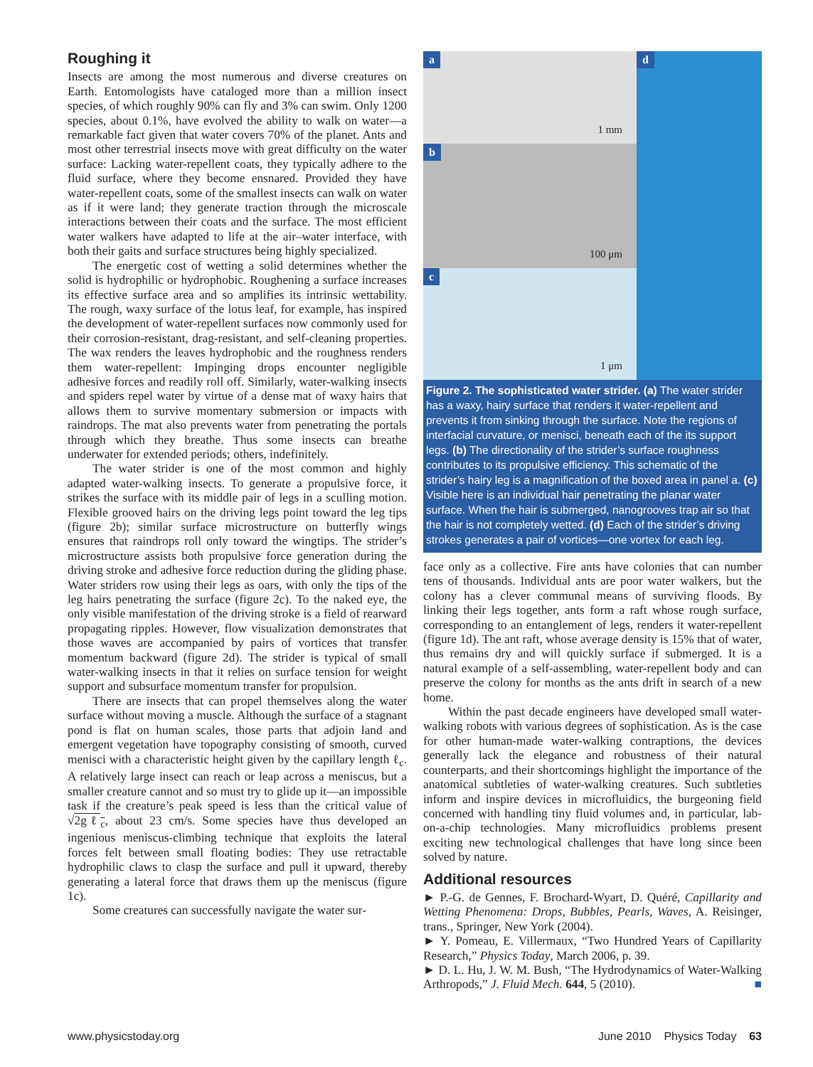Roughing it
Insects are among the most numerous and diverse creatures on Earth. Entomologists have cataloged more than a million insect species, of which roughly 90% can fly and 3% can swim. Only 1200 species, about 0.1%, have evolved the ability to walk on water—a remarkable fact given that water covers 70% of the planet. Ants and most other terrestrial insects move with great difficulty on the water surface: Lacking water-repellent coats, they typically adhere to the fluid surface, where they become ensnared. Provided they have water-repellent coats, some of the smallest insects can walk on water as if it were land; they generate traction through the microscale interactions between their coats and the surface. The most efficient water walkers have adapted to life at the air–water interface, with both their gaits and surface structures being highly specialized.
The energetic cost of wetting a solid determines whether the solid is hydrophilic or hydrophobic. Roughening a surface increases its effective surface area and so amplifies its intrinsic wettability. The rough, waxy surface of the lotus leaf, for example, has inspired the development of water-repellent surfaces now commonly used for their corrosion-resistant, drag-resistant, and self-cleaning properties. The wax renders the leaves hydrophobic and the roughness renders them water-repellent: Impinging drops encounter negligible adhesive forces and readily roll off. Similarly, water-walking insects and spiders repel water by virtue of a dense mat of waxy hairs that allows them to survive momentary submersion or impacts with raindrops. The mat also prevents water from penetrating the portals through which they breathe. Thus some insects can breathe underwater for extended periods; others, indefinitely.
The water strider is one of the most common and highly adapted water-walking insects. To generate a propulsive force, it strikes the surface with its middle pair of legs in a sculling motion. Flexible grooved hairs on the driving legs point toward the leg tips (figure 2b); similar surface microstructure on butterfly wings ensures that raindrops roll only toward the wingtips. The strider’s microstructure assists both propulsive force generation during the driving stroke and adhesive force reduction during the gliding phase. Water striders row using their legs as oars, with only the tips of the leg hairs penetrating the surface (figure 2c). To the naked eye, the only visible manifestation of the driving stroke is a field of rearward propagating ripples. However, flow visualization demonstrates that those waves are accompanied by pairs of vortices that transfer momentum backward (figure 2d). The strider is typical of small water-walking insects in that it relies on surface tension for weight support and subsurface momentum transfer for propulsion.
There are insects that can propel themselves along the water surface without moving a muscle. Although the surface of a stagnant pond is flat on human scales, those parts that adjoin land and emergent vegetation have topography consisting of smooth, curved menisci with a characteristic height given by the capillary length ℓ<sub>c</sub>. A relatively large insect can reach or leap across a meniscus, but a smaller creature cannot and so must try to glide up it—an impossible task if the creature’s peak speed is less than the critical value of √2gℓ<sub>c</sub>, about 23 cm/s. Some species have thus developed an ingenious meniscus-climbing technique that exploits the lateral forces felt between small floating bodies: They use retractable hydrophilic claws to clasp the surface and pull it upward, thereby generating a lateral force that draws them up the meniscus (figure 1c).
Some creatures can successfully navigate the water sur-
a
1 mm
b
100 μm
c
1 μm
d
Figure 2. The sophisticated water strider. (a) The water strider has a waxy, hairy surface that renders it water-repellent and prevents it from sinking through the surface. Note the regions of interfacial curvature, or menisci, beneath each of the its support legs. (b) The directionality of the strider’s surface roughness contributes to its propulsive efficiency. This schematic of the strider’s hairy leg is a magnification of the boxed area in panel a. (c) Visible here is an individual hair penetrating the planar water surface. When the hair is submerged, nanogrooves trap air so that the hair is not completely wetted. (d) Each of the strider’s driving strokes generates a pair of vortices—one vortex for each leg.
face only as a collective. Fire ants have colonies that can number tens of thousands. Individual ants are poor water walkers, but the colony has a clever communal means of surviving floods. By linking their legs together, ants form a raft whose rough surface, corresponding to an entanglement of legs, renders it water-repellent (figure 1d). The ant raft, whose average density is 15% that of water, thus remains dry and will quickly surface if submerged. It is a natural example of a self-assembling, water-repellent body and can preserve the colony for months as the ants drift in search of a new home.
Within the past decade engineers have developed small water-walking robots with various degrees of sophistication. As is the case for other human-made water-walking contraptions, the devices generally lack the elegance and robustness of their natural counterparts, and their shortcomings highlight the importance of the anatomical subtleties of water-walking creatures. Such subtleties inform and inspire devices in microfluidics, the burgeoning field concerned with handling tiny fluid volumes and, in particular, lab-on-a-chip technologies. Many microfluidics problems present exciting new technological challenges that have long since been solved by nature.
Additional resources
► P.-G. de Gennes, F. Brochard-Wyart, D. Quéré, Capillarity and Wetting Phenomena: Drops, Bubbles, Pearls, Waves, A. Reisinger, trans., Springer, New York (2004).
► Y. Pomeau, E. Villermaux, “Two Hundred Years of Capillarity Research,” Physics Today, March 2006, p. 39.
► D. L. Hu, J. W. M. Bush, “The Hydrodynamics of Water-Walking Arthropods,” J. Fluid Mech. 644, 5 (2010). ■
www.physicstoday.org June 2010 Physics Today 63